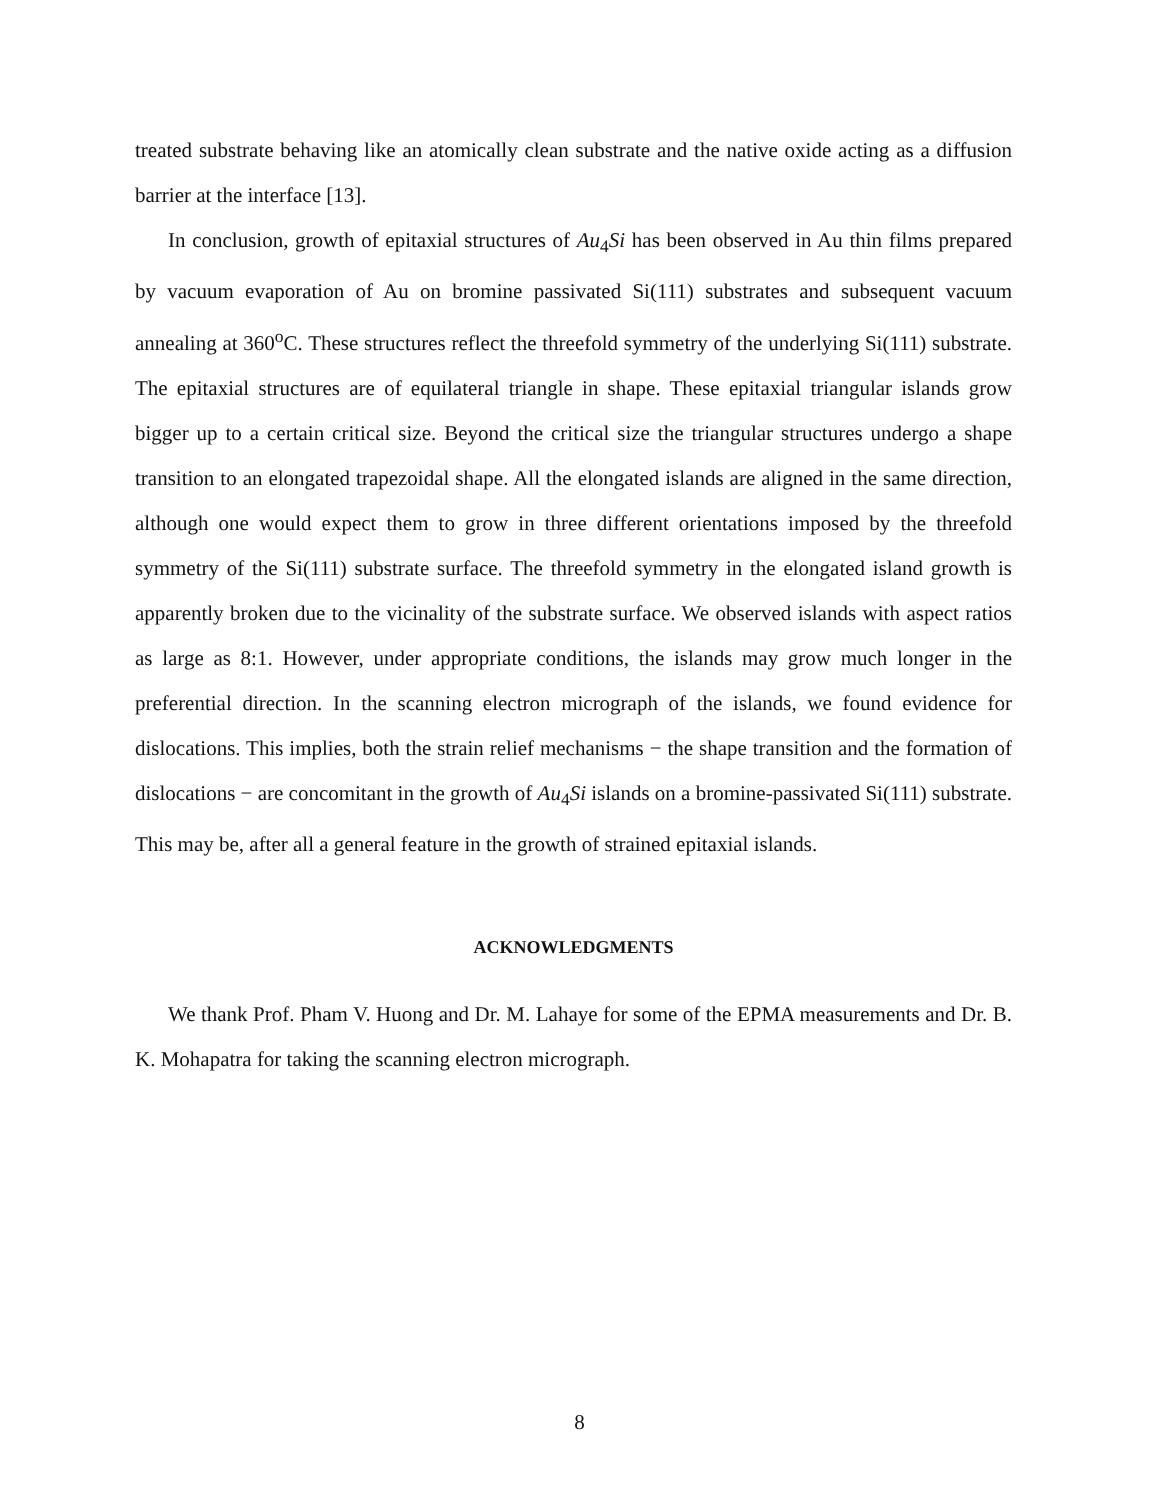treated substrate behaving like an atomically clean substrate and the native oxide acting as a diffusion barrier at the interface [13].
In conclusion, growth of epitaxial structures of Au<sub>4</sub>Si has been observed in Au thin films prepared by vacuum evaporation of Au on bromine passivated Si(111) substrates and subsequent vacuum annealing at 360<sup>o</sup>C. These structures reflect the threefold symmetry of the underlying Si(111) substrate. The epitaxial structures are of equilateral triangle in shape. These epitaxial triangular islands grow bigger up to a certain critical size. Beyond the critical size the triangular structures undergo a shape transition to an elongated trapezoidal shape. All the elongated islands are aligned in the same direction, although one would expect them to grow in three different orientations imposed by the threefold symmetry of the Si(111) substrate surface. The threefold symmetry in the elongated island growth is apparently broken due to the vicinality of the substrate surface. We observed islands with aspect ratios as large as 8:1. However, under appropriate conditions, the islands may grow much longer in the preferential direction. In the scanning electron micrograph of the islands, we found evidence for dislocations. This implies, both the strain relief mechanisms − the shape transition and the formation of dislocations − are concomitant in the growth of Au<sub>4</sub>Si islands on a bromine-passivated Si(111) substrate. This may be, after all a general feature in the growth of strained epitaxial islands.
ACKNOWLEDGMENTS
We thank Prof. Pham V. Huong and Dr. M. Lahaye for some of the EPMA measurements and Dr. B. K. Mohapatra for taking the scanning electron micrograph.
8